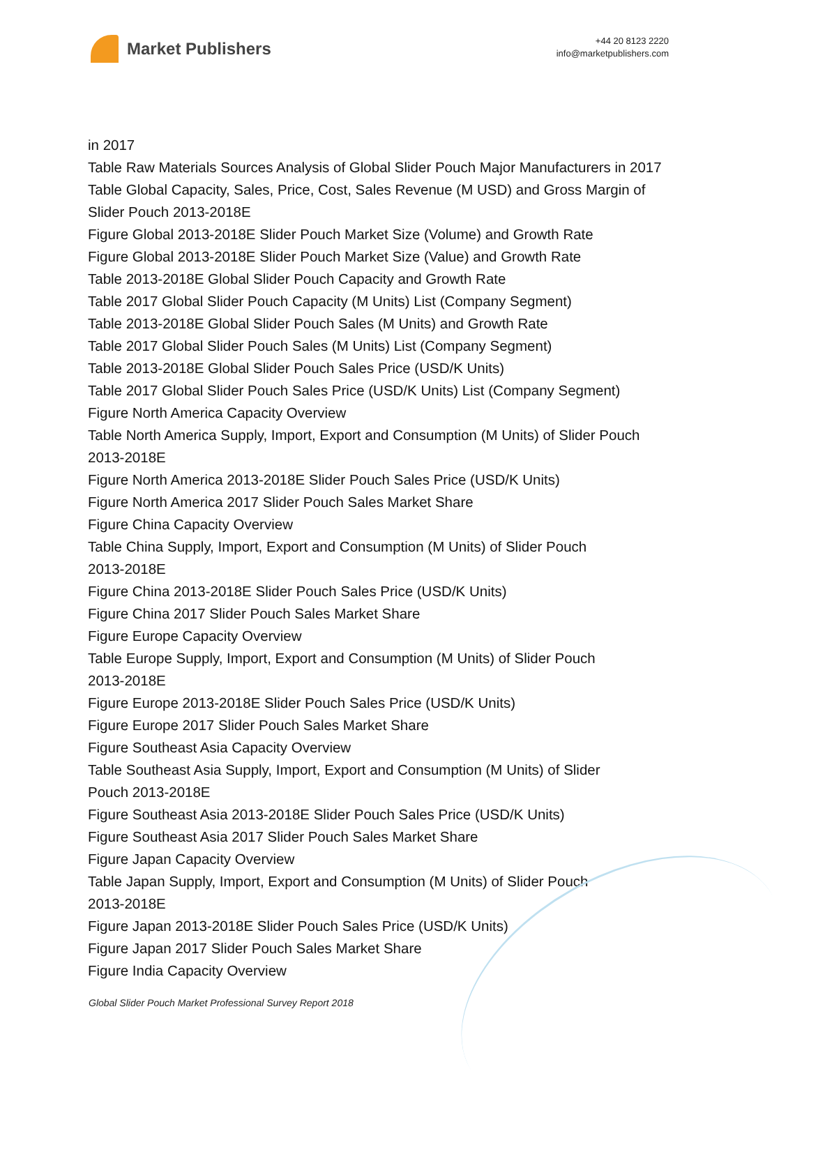Market Publishers
+44 20 8123 2220
info@marketpublishers.com
in 2017
Table Raw Materials Sources Analysis of Global Slider Pouch Major Manufacturers in 2017
Table Global Capacity, Sales, Price, Cost, Sales Revenue (M USD) and Gross Margin of Slider Pouch 2013-2018E
Figure Global 2013-2018E Slider Pouch Market Size (Volume) and Growth Rate
Figure Global 2013-2018E Slider Pouch Market Size (Value) and Growth Rate
Table 2013-2018E Global Slider Pouch Capacity and Growth Rate
Table 2017 Global Slider Pouch Capacity (M Units) List (Company Segment)
Table 2013-2018E Global Slider Pouch Sales (M Units) and Growth Rate
Table 2017 Global Slider Pouch Sales (M Units) List (Company Segment)
Table 2013-2018E Global Slider Pouch Sales Price (USD/K Units)
Table 2017 Global Slider Pouch Sales Price (USD/K Units) List (Company Segment)
Figure North America Capacity Overview
Table North America Supply, Import, Export and Consumption (M Units) of Slider Pouch 2013-2018E
Figure North America 2013-2018E Slider Pouch Sales Price (USD/K Units)
Figure North America 2017 Slider Pouch Sales Market Share
Figure China Capacity Overview
Table China Supply, Import, Export and Consumption (M Units) of Slider Pouch
2013-2018E
Figure China 2013-2018E Slider Pouch Sales Price (USD/K Units)
Figure China 2017 Slider Pouch Sales Market Share
Figure Europe Capacity Overview
Table Europe Supply, Import, Export and Consumption (M Units) of Slider Pouch
2013-2018E
Figure Europe 2013-2018E Slider Pouch Sales Price (USD/K Units)
Figure Europe 2017 Slider Pouch Sales Market Share
Figure Southeast Asia Capacity Overview
Table Southeast Asia Supply, Import, Export and Consumption (M Units) of Slider
Pouch 2013-2018E
Figure Southeast Asia 2013-2018E Slider Pouch Sales Price (USD/K Units)
Figure Southeast Asia 2017 Slider Pouch Sales Market Share
Figure Japan Capacity Overview
Table Japan Supply, Import, Export and Consumption (M Units) of Slider Pouch
2013-2018E
Figure Japan 2013-2018E Slider Pouch Sales Price (USD/K Units)
Figure Japan 2017 Slider Pouch Sales Market Share
Figure India Capacity Overview
Global Slider Pouch Market Professional Survey Report 2018